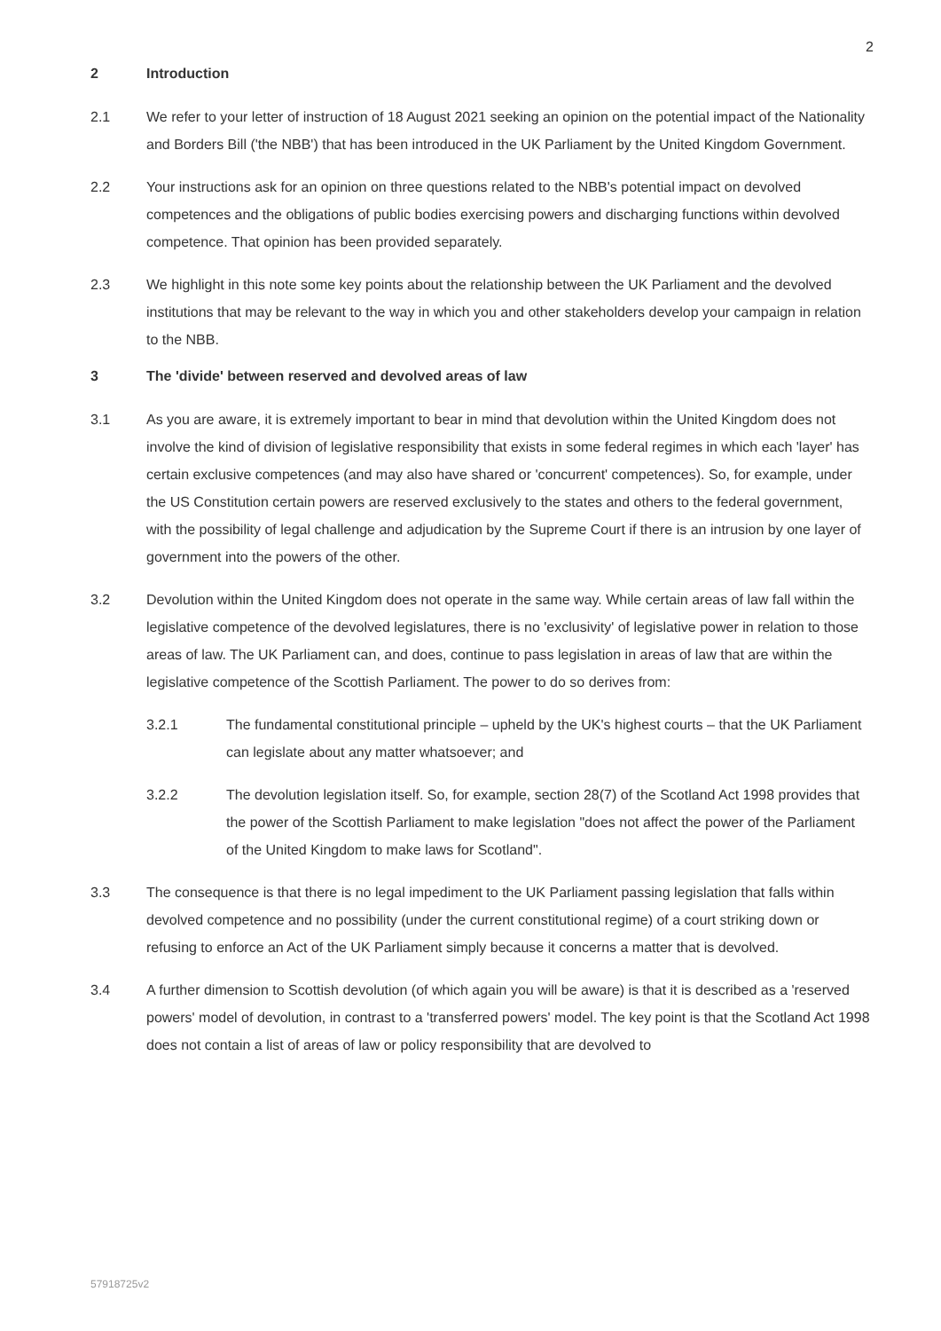2
2 Introduction
2.1 We refer to your letter of instruction of 18 August 2021 seeking an opinion on the potential impact of the Nationality and Borders Bill ('the NBB') that has been introduced in the UK Parliament by the United Kingdom Government.
2.2 Your instructions ask for an opinion on three questions related to the NBB's potential impact on devolved competences and the obligations of public bodies exercising powers and discharging functions within devolved competence. That opinion has been provided separately.
2.3 We highlight in this note some key points about the relationship between the UK Parliament and the devolved institutions that may be relevant to the way in which you and other stakeholders develop your campaign in relation to the NBB.
3 The 'divide' between reserved and devolved areas of law
3.1 As you are aware, it is extremely important to bear in mind that devolution within the United Kingdom does not involve the kind of division of legislative responsibility that exists in some federal regimes in which each 'layer' has certain exclusive competences (and may also have shared or 'concurrent' competences). So, for example, under the US Constitution certain powers are reserved exclusively to the states and others to the federal government, with the possibility of legal challenge and adjudication by the Supreme Court if there is an intrusion by one layer of government into the powers of the other.
3.2 Devolution within the United Kingdom does not operate in the same way. While certain areas of law fall within the legislative competence of the devolved legislatures, there is no 'exclusivity' of legislative power in relation to those areas of law. The UK Parliament can, and does, continue to pass legislation in areas of law that are within the legislative competence of the Scottish Parliament. The power to do so derives from:
3.2.1 The fundamental constitutional principle – upheld by the UK's highest courts – that the UK Parliament can legislate about any matter whatsoever; and
3.2.2 The devolution legislation itself. So, for example, section 28(7) of the Scotland Act 1998 provides that the power of the Scottish Parliament to make legislation "does not affect the power of the Parliament of the United Kingdom to make laws for Scotland".
3.3 The consequence is that there is no legal impediment to the UK Parliament passing legislation that falls within devolved competence and no possibility (under the current constitutional regime) of a court striking down or refusing to enforce an Act of the UK Parliament simply because it concerns a matter that is devolved.
3.4 A further dimension to Scottish devolution (of which again you will be aware) is that it is described as a 'reserved powers' model of devolution, in contrast to a 'transferred powers' model. The key point is that the Scotland Act 1998 does not contain a list of areas of law or policy responsibility that are devolved to
57918725v2